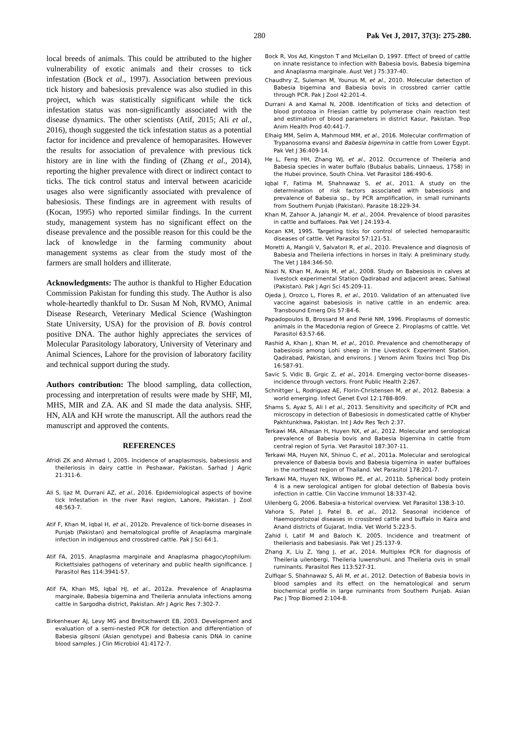280 Pak Vet J, 2017, 37(3): 275-280.
local breeds of animals. This could be attributed to the higher vulnerability of exotic animals and their crosses to tick infestation (Bock et al., 1997). Association between previous tick history and babesiosis prevalence was also studied in this project, which was statistically significant while the tick infestation status was non-significantly associated with the disease dynamics. The other scientists (Atif, 2015; Ali et al., 2016), though suggested the tick infestation status as a potential factor for incidence and prevalence of hemoparasites. However the results for association of prevalence with previous tick history are in line with the finding of (Zhang et al., 2014), reporting the higher prevalence with direct or indirect contact to ticks. The tick control status and interval between acaricide usages also were significantly associated with prevalence of babesiosis. These findings are in agreement with results of (Kocan, 1995) who reported similar findings. In the current study, management system has no significant effect on the disease prevalence and the possible reason for this could be the lack of knowledge in the farming community about management systems as clear from the study most of the farmers are small holders and illiterate.
Acknowledgments: The author is thankful to Higher Education Commission Pakistan for funding this study. The Author is also whole-heartedly thankful to Dr. Susan M Noh, RVMO, Animal Disease Research, Veterinary Medical Science (Washington State University, USA) for the provision of B. bovis control positive DNA. The author highly appreciates the services of Molecular Parasitology laboratory, University of Veterinary and Animal Sciences, Lahore for the provision of laboratory facility and technical support during the study.
Authors contribution: The blood sampling, data collection, processing and interpretation of results were made by SHF, MI, MHS, MIR and ZA. AK and SI made the data analysis. SHF, HN, AIA and KH wrote the manuscript. All the authors read the manuscript and approved the contents.
REFERENCES
Afridi ZK and Ahmad I, 2005. Incidence of anaplasmosis, babesiosis and theileriosis in dairy cattle in Peshawar, Pakistan. Sarhad J Agric 21:311-6.
Ali S, Ijaz M, Durrani AZ, et al., 2016. Epidemiological aspects of bovine tick Infestation in the river Ravi region, Lahore, Pakistan. J Zool 48:563-7.
Atif F, Khan M, Iqbal H, et al., 2012b. Prevalence of tick-borne diseases in Punjab (Pakistan) and hematological profile of Anaplasma marginale infection in indigenous and crossbred cattle. Pak J Sci 64:1.
Atif FA, 2015. Anaplasma marginale and Anaplasma phagocytophilum: Rickettsiales pathogens of veterinary and public health significance. J Parasitol Res 114:3941-57.
Atif FA, Khan MS, Iqbal HJ, et al., 2012a. Prevalence of Anaplasma marginale, Babesia bigemina and Theileria annulata infections among cattle in Sargodha district, Pakistan. Afr J Agric Res 7:302-7.
Birkenheuer AJ, Levy MG and Breitschwerdt EB, 2003. Development and evaluation of a semi-nested PCR for detection and differentiation of Babesia gibsoni (Asian genotype) and Babesia canis DNA in canine blood samples. J Clin Microbiol 41:4172-7.
Bock R, Vos Ad, Kingston T and McLellan D, 1997. Effect of breed of cattle on innate resistance to infection with Babesia bovis, Babesia bigemina and Anaplasma marginale. Aust Vet J 75:337-40.
Chaudhry Z, Suleman M, Younus M, et al., 2010. Molecular detection of Babesia bigemina and Babesia bovis in crossbred carrier cattle through PCR. Pak J Zool 42:201-4.
Durrani A and Kamal N, 2008. Identification of ticks and detection of blood protozoa in Friesian cattle by polymerase chain reaction test and estimation of blood parameters in district Kasur, Pakistan. Trop Anim Health Prod 40:441-7.
Elhaig MM, Selim A, Mahmoud MM, et al., 2016. Molecular confirmation of Trypanosoma evansi and Babesia bigemina in cattle from Lower Egypt. Pak Vet J 36:409-14.
He L, Feng HH, Zhang WJ, et al., 2012. Occurrence of Theileria and Babesia species in water buffalo (Bubalus babalis, Linnaeus, 1758) in the Hubei province, South China. Vet Parasitol 186:490-6.
Iqbal F, Fatima M, Shahnawaz S, et al., 2011. A study on the determination of risk factors associated with babesiosis and prevalence of Babesia sp., by PCR amplification, in small ruminants from Southern Punjab (Pakistan). Parasite 18:229-34.
Khan M, Zahoor A, Jahangir M, et al., 2004. Prevalence of blood parasites in cattle and buffaloes. Pak Vet J 24:193-4.
Kocan KM, 1995. Targeting ticks for control of selected hemoparasitic diseases of cattle. Vet Parasitol 57:121-51.
Moretti A, Mangili V, Salvatori R, et al., 2010. Prevalence and diagnosis of Babesia and Theileria infections in horses in Italy: A preliminary study. The Vet J 184:346-50.
Niazi N, Khan M, Avais M, et al., 2008. Study on Babesiosis in calves at livestock experimental Station Qadirabad and adjacent areas, Sahiwal (Pakistan). Pak J Agri Sci 45:209-11.
Ojeda J, Orozco L, Flores R, et al., 2010. Validation of an attenuated live vaccine against babesiosis in native cattle in an endemic area. Transbound Emerg Dis 57:84-6.
Papadopoulos B, Brossard M and Perié NM, 1996. Piroplasms of domestic animals in the Macedonia region of Greece 2. Piroplasms of cattle. Vet Parasitol 63:57-66.
Rashid A, Khan J, Khan M, et al., 2010. Prevalence and chemotherapy of babesiosis among Lohi sheep in the Livestock Experiment Station, Qadirabad, Pakistan, and environs. J Venom Anim Toxins Incl Trop Dis 16:587-91.
Savic S, Vidic B, Grgic Z, et al., 2014. Emerging vector-borne diseases–incidence through vectors. Front Public Health 2:267.
Schnittger L, Rodriguez AE, Florin-Christensen M, et al., 2012. Babesia: a world emerging. Infect Genet Evol 12:1788-809.
Shams S, Ayaz S, Ali I et al., 2013. Sensitivity and specificity of PCR and microscopy in detection of Babesiosis in domesticated cattle of Khyber Pakhtunkhwa, Pakistan. Int J Adv Res Tech 2:37.
Terkawi MA, Alhasan H, Huyen NX, et al., 2012. Molecular and serological prevalence of Babesia bovis and Babesia bigemina in cattle from central region of Syria. Vet Parasitol 187:307-11.
Terkawi MA, Huyen NX, Shinuo C, et al., 2011a. Molecular and serological prevalence of Babesia bovis and Babesia bigemina in water buffaloes in the northeast region of Thailand. Vet Parasitol 178:201-7.
Terkawi MA, Huyen NX, Wibowo PE, et al., 2011b. Spherical body protein 4 is a new serological antigen for global detection of Babesia bovis infection in cattle. Clin Vaccine Immunol 18:337-42.
Uilenberg G, 2006. Babesia-a historical overview. Vet Parasitol 138:3-10.
Vahora S, Patel J, Patel B, et al., 2012. Seasonal incidence of Haemoprotozoal diseases in crossbred cattle and buffalo in Kaira and Anand districts of Gujarat, India. Vet World 5:223-5.
Zahid I, Latif M and Baloch K. 2005. Incidence and treatment of theileriasis and babesiasis. Pak Vet J 25:137-9.
Zhang X, Liu Z, Yang J, et al., 2014. Multiplex PCR for diagnosis of Theileria uilenbergi, Theileria luwenshuni, and Theileria ovis in small ruminants. Parasitol Res 113:527-31.
Zulfiqar S, Shahnawaz S, Ali M, et al., 2012. Detection of Babesia bovis in blood samples and its effect on the hematological and serum biochemical profile in large ruminants from Southern Punjab. Asian Pac J Trop Biomed 2:104-8.